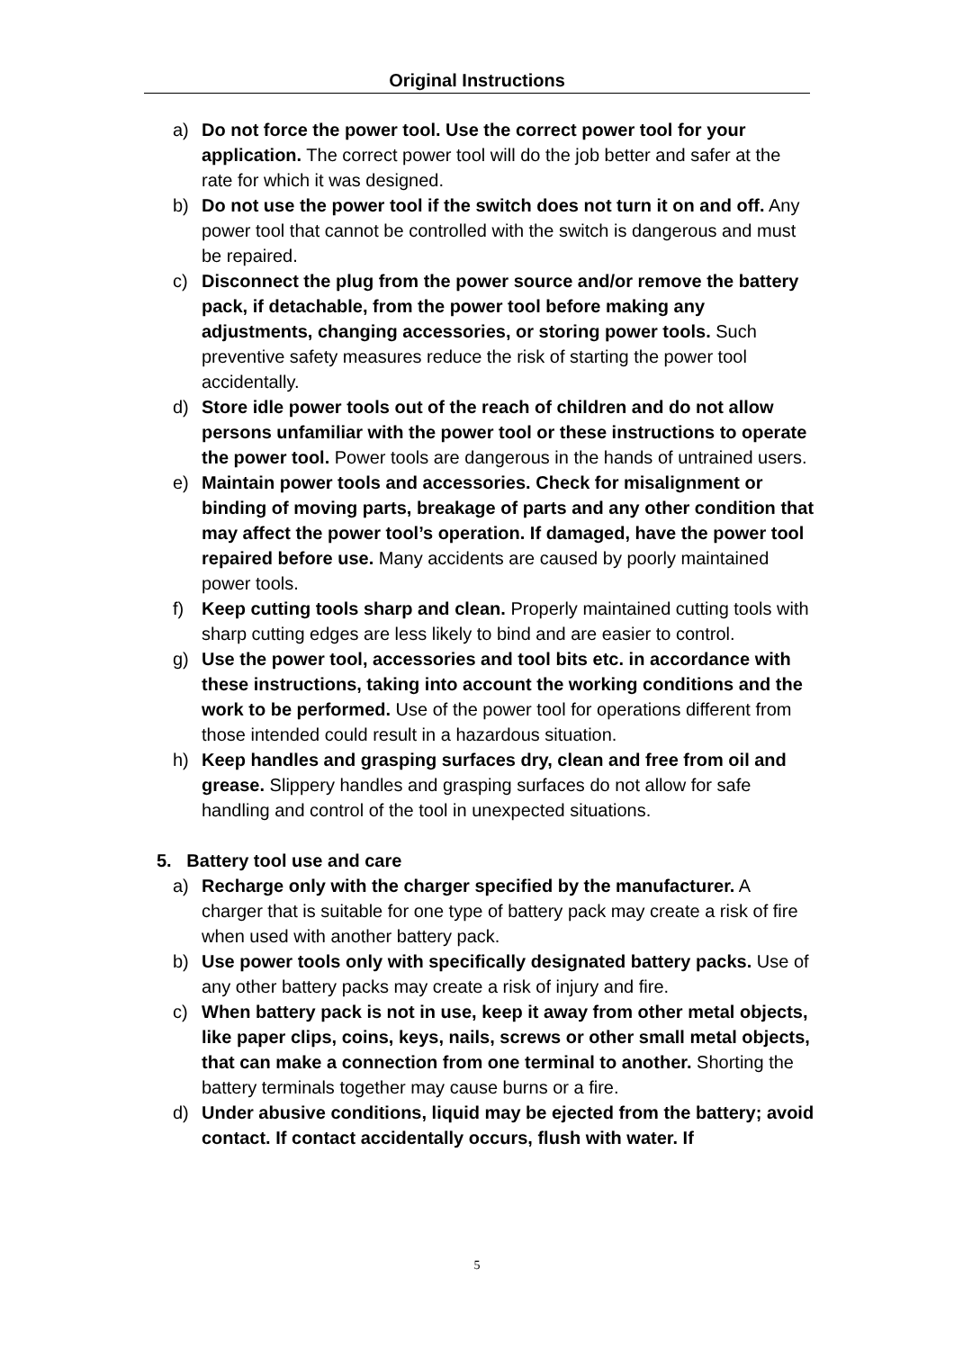Original Instructions
a) Do not force the power tool. Use the correct power tool for your application. The correct power tool will do the job better and safer at the rate for which it was designed.
b) Do not use the power tool if the switch does not turn it on and off. Any power tool that cannot be controlled with the switch is dangerous and must be repaired.
c) Disconnect the plug from the power source and/or remove the battery pack, if detachable, from the power tool before making any adjustments, changing accessories, or storing power tools. Such preventive safety measures reduce the risk of starting the power tool accidentally.
d) Store idle power tools out of the reach of children and do not allow persons unfamiliar with the power tool or these instructions to operate the power tool. Power tools are dangerous in the hands of untrained users.
e) Maintain power tools and accessories. Check for misalignment or binding of moving parts, breakage of parts and any other condition that may affect the power tool’s operation. If damaged, have the power tool repaired before use. Many accidents are caused by poorly maintained power tools.
f) Keep cutting tools sharp and clean. Properly maintained cutting tools with sharp cutting edges are less likely to bind and are easier to control.
g) Use the power tool, accessories and tool bits etc. in accordance with these instructions, taking into account the working conditions and the work to be performed. Use of the power tool for operations different from those intended could result in a hazardous situation.
h) Keep handles and grasping surfaces dry, clean and free from oil and grease. Slippery handles and grasping surfaces do not allow for safe handling and control of the tool in unexpected situations.
5. Battery tool use and care
a) Recharge only with the charger specified by the manufacturer. A charger that is suitable for one type of battery pack may create a risk of fire when used with another battery pack.
b) Use power tools only with specifically designated battery packs. Use of any other battery packs may create a risk of injury and fire.
c) When battery pack is not in use, keep it away from other metal objects, like paper clips, coins, keys, nails, screws or other small metal objects, that can make a connection from one terminal to another. Shorting the battery terminals together may cause burns or a fire.
d) Under abusive conditions, liquid may be ejected from the battery; avoid contact. If contact accidentally occurs, flush with water. If
5